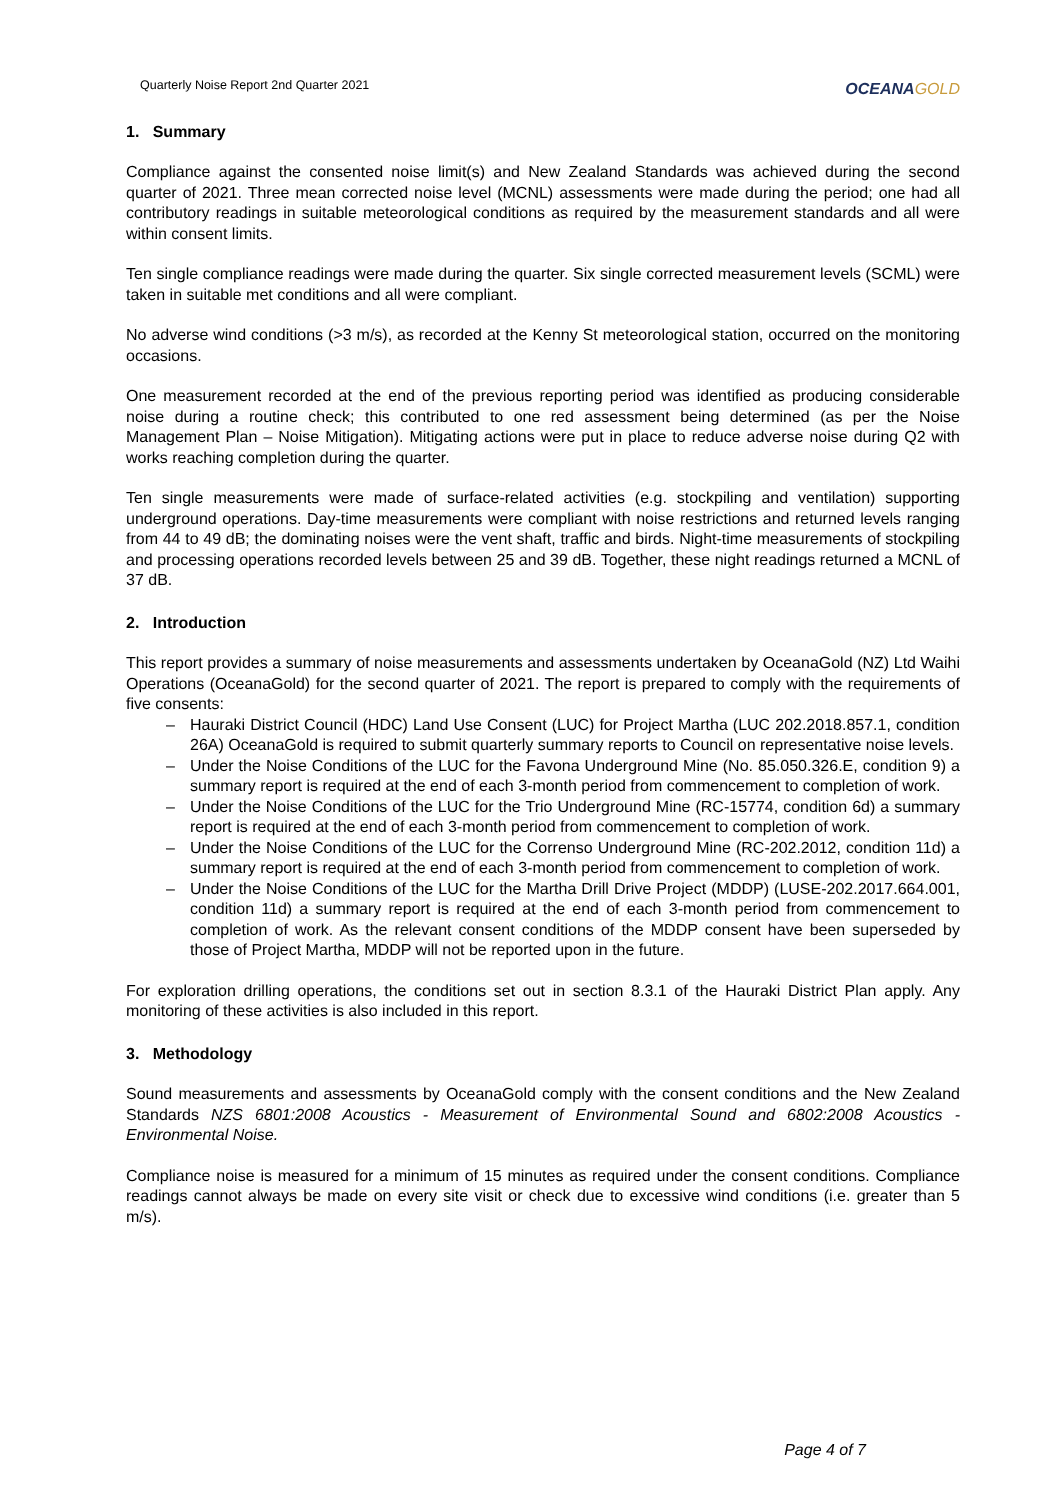Quarterly Noise Report 2nd Quarter 2021
OCEANAGOLD
1. Summary
Compliance against the consented noise limit(s) and New Zealand Standards was achieved during the second quarter of 2021. Three mean corrected noise level (MCNL) assessments were made during the period; one had all contributory readings in suitable meteorological conditions as required by the measurement standards and all were within consent limits.
Ten single compliance readings were made during the quarter. Six single corrected measurement levels (SCML) were taken in suitable met conditions and all were compliant.
No adverse wind conditions (>3 m/s), as recorded at the Kenny St meteorological station, occurred on the monitoring occasions.
One measurement recorded at the end of the previous reporting period was identified as producing considerable noise during a routine check; this contributed to one red assessment being determined (as per the Noise Management Plan – Noise Mitigation). Mitigating actions were put in place to reduce adverse noise during Q2 with works reaching completion during the quarter.
Ten single measurements were made of surface-related activities (e.g. stockpiling and ventilation) supporting underground operations. Day-time measurements were compliant with noise restrictions and returned levels ranging from 44 to 49 dB; the dominating noises were the vent shaft, traffic and birds. Night-time measurements of stockpiling and processing operations recorded levels between 25 and 39 dB. Together, these night readings returned a MCNL of 37 dB.
2. Introduction
This report provides a summary of noise measurements and assessments undertaken by OceanaGold (NZ) Ltd Waihi Operations (OceanaGold) for the second quarter of 2021. The report is prepared to comply with the requirements of five consents:
– Hauraki District Council (HDC) Land Use Consent (LUC) for Project Martha (LUC 202.2018.857.1, condition 26A) OceanaGold is required to submit quarterly summary reports to Council on representative noise levels.
– Under the Noise Conditions of the LUC for the Favona Underground Mine (No. 85.050.326.E, condition 9) a summary report is required at the end of each 3-month period from commencement to completion of work.
– Under the Noise Conditions of the LUC for the Trio Underground Mine (RC-15774, condition 6d) a summary report is required at the end of each 3-month period from commencement to completion of work.
– Under the Noise Conditions of the LUC for the Correnso Underground Mine (RC-202.2012, condition 11d) a summary report is required at the end of each 3-month period from commencement to completion of work.
– Under the Noise Conditions of the LUC for the Martha Drill Drive Project (MDDP) (LUSE-202.2017.664.001, condition 11d) a summary report is required at the end of each 3-month period from commencement to completion of work. As the relevant consent conditions of the MDDP consent have been superseded by those of Project Martha, MDDP will not be reported upon in the future.
For exploration drilling operations, the conditions set out in section 8.3.1 of the Hauraki District Plan apply. Any monitoring of these activities is also included in this report.
3. Methodology
Sound measurements and assessments by OceanaGold comply with the consent conditions and the New Zealand Standards NZS 6801:2008 Acoustics - Measurement of Environmental Sound and 6802:2008 Acoustics - Environmental Noise.
Compliance noise is measured for a minimum of 15 minutes as required under the consent conditions. Compliance readings cannot always be made on every site visit or check due to excessive wind conditions (i.e. greater than 5 m/s).
Page 4 of 7